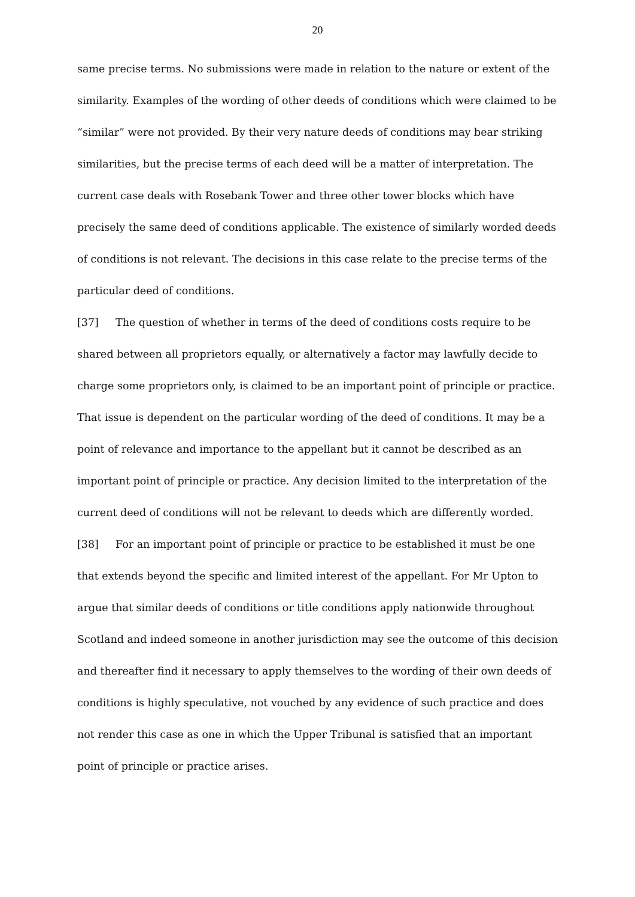20
same precise terms. No submissions were made in relation to the nature or extent of the similarity. Examples of the wording of other deeds of conditions which were claimed to be “similar” were not provided. By their very nature deeds of conditions may bear striking similarities, but the precise terms of each deed will be a matter of interpretation. The current case deals with Rosebank Tower and three other tower blocks which have precisely the same deed of conditions applicable. The existence of similarly worded deeds of conditions is not relevant. The decisions in this case relate to the precise terms of the particular deed of conditions.
[37] The question of whether in terms of the deed of conditions costs require to be shared between all proprietors equally, or alternatively a factor may lawfully decide to charge some proprietors only, is claimed to be an important point of principle or practice. That issue is dependent on the particular wording of the deed of conditions. It may be a point of relevance and importance to the appellant but it cannot be described as an important point of principle or practice. Any decision limited to the interpretation of the current deed of conditions will not be relevant to deeds which are differently worded.
[38] For an important point of principle or practice to be established it must be one that extends beyond the specific and limited interest of the appellant. For Mr Upton to argue that similar deeds of conditions or title conditions apply nationwide throughout Scotland and indeed someone in another jurisdiction may see the outcome of this decision and thereafter find it necessary to apply themselves to the wording of their own deeds of conditions is highly speculative, not vouched by any evidence of such practice and does not render this case as one in which the Upper Tribunal is satisfied that an important point of principle or practice arises.